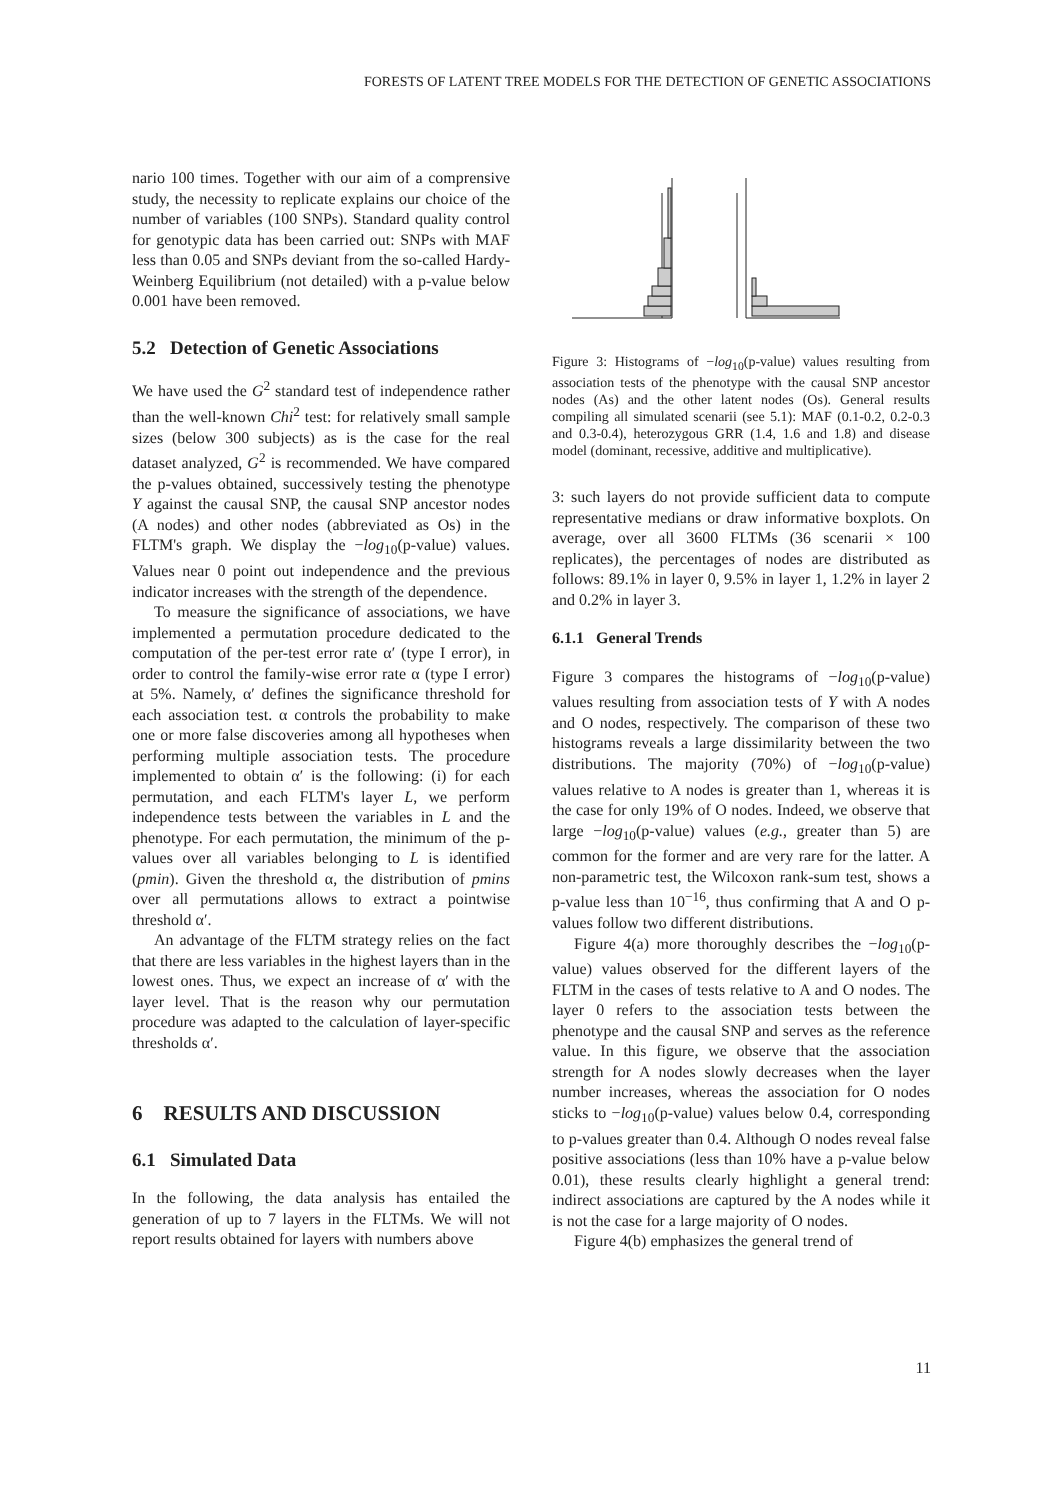FORESTS OF LATENT TREE MODELS FOR THE DETECTION OF GENETIC ASSOCIATIONS
nario 100 times. Together with our aim of a comprensive study, the necessity to replicate explains our choice of the number of variables (100 SNPs). Standard quality control for genotypic data has been carried out: SNPs with MAF less than 0.05 and SNPs deviant from the so-called Hardy-Weinberg Equilibrium (not detailed) with a p-value below 0.001 have been removed.
5.2 Detection of Genetic Associations
We have used the G<sup>2</sup> standard test of independence rather than the well-known Chi<sup>2</sup> test: for relatively small sample sizes (below 300 subjects) as is the case for the real dataset analyzed, G<sup>2</sup> is recommended. We have compared the p-values obtained, successively testing the phenotype Y against the causal SNP, the causal SNP ancestor nodes (A nodes) and other nodes (abbreviated as Os) in the FLTM's graph. We display the −log<sub>10</sub>(p-value) values. Values near 0 point out independence and the previous indicator increases with the strength of the dependence.
To measure the significance of associations, we have implemented a permutation procedure dedicated to the computation of the per-test error rate α′ (type I error), in order to control the family-wise error rate α (type I error) at 5%. Namely, α′ defines the significance threshold for each association test. α controls the probability to make one or more false discoveries among all hypotheses when performing multiple association tests. The procedure implemented to obtain α′ is the following: (i) for each permutation, and each FLTM's layer L, we perform independence tests between the variables in L and the phenotype. For each permutation, the minimum of the p-values over all variables belonging to L is identified (pmin). Given the threshold α, the distribution of pmins over all permutations allows to extract a pointwise threshold α′.
An advantage of the FLTM strategy relies on the fact that there are less variables in the highest layers than in the lowest ones. Thus, we expect an increase of α′ with the layer level. That is the reason why our permutation procedure was adapted to the calculation of layer-specific thresholds α′.
6 RESULTS AND DISCUSSION
6.1 Simulated Data
In the following, the data analysis has entailed the generation of up to 7 layers in the FLTMs. We will not report results obtained for layers with numbers above
Figure 3: Histograms of −log<sub>10</sub>(p-value) values resulting from association tests of the phenotype with the causal SNP ancestor nodes (As) and the other latent nodes (Os). General results compiling all simulated scenarii (see 5.1): MAF (0.1-0.2, 0.2-0.3 and 0.3-0.4), heterozygous GRR (1.4, 1.6 and 1.8) and disease model (dominant, recessive, additive and multiplicative).
3: such layers do not provide sufficient data to compute representative medians or draw informative boxplots. On average, over all 3600 FLTMs (36 scenarii × 100 replicates), the percentages of nodes are distributed as follows: 89.1% in layer 0, 9.5% in layer 1, 1.2% in layer 2 and 0.2% in layer 3.
6.1.1 General Trends
Figure 3 compares the histograms of −log<sub>10</sub>(p-value) values resulting from association tests of Y with A nodes and O nodes, respectively. The comparison of these two histograms reveals a large dissimilarity between the two distributions. The majority (70%) of −log<sub>10</sub>(p-value) values relative to A nodes is greater than 1, whereas it is the case for only 19% of O nodes. Indeed, we observe that large −log<sub>10</sub>(p-value) values (e.g., greater than 5) are common for the former and are very rare for the latter. A non-parametric test, the Wilcoxon rank-sum test, shows a p-value less than 10<sup>−16</sup>, thus confirming that A and O p-values follow two different distributions.
Figure 4(a) more thoroughly describes the −log<sub>10</sub>(p-value) values observed for the different layers of the FLTM in the cases of tests relative to A and O nodes. The layer 0 refers to the association tests between the phenotype and the causal SNP and serves as the reference value. In this figure, we observe that the association strength for A nodes slowly decreases when the layer number increases, whereas the association for O nodes sticks to −log<sub>10</sub>(p-value) values below 0.4, corresponding to p-values greater than 0.4. Although O nodes reveal false positive associations (less than 10% have a p-value below 0.01), these results clearly highlight a general trend: indirect associations are captured by the A nodes while it is not the case for a large majority of O nodes.
Figure 4(b) emphasizes the general trend of
11